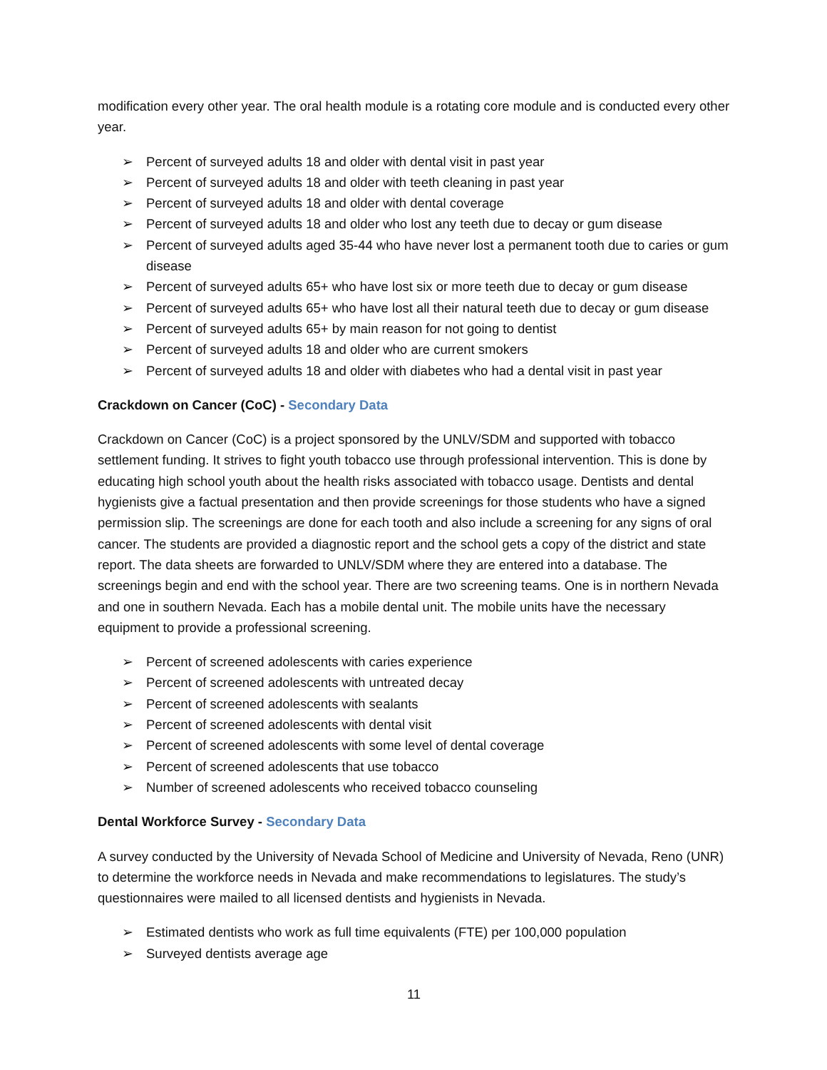modification every other year. The oral health module is a rotating core module and is conducted every other year.
➢ Percent of surveyed adults 18 and older with dental visit in past year
➢ Percent of surveyed adults 18 and older with teeth cleaning in past year
➢ Percent of surveyed adults 18 and older with dental coverage
➢ Percent of surveyed adults 18 and older who lost any teeth due to decay or gum disease
➢ Percent of surveyed adults aged 35-44 who have never lost a permanent tooth due to caries or gum disease
➢ Percent of surveyed adults 65+ who have lost six or more teeth due to decay or gum disease
➢ Percent of surveyed adults 65+ who have lost all their natural teeth due to decay or gum disease
➢ Percent of surveyed adults 65+ by main reason for not going to dentist
➢ Percent of surveyed adults 18 and older who are current smokers
➢ Percent of surveyed adults 18 and older with diabetes who had a dental visit in past year
Crackdown on Cancer (CoC) - Secondary Data
Crackdown on Cancer (CoC) is a project sponsored by the UNLV/SDM and supported with tobacco settlement funding. It strives to fight youth tobacco use through professional intervention. This is done by educating high school youth about the health risks associated with tobacco usage. Dentists and dental hygienists give a factual presentation and then provide screenings for those students who have a signed permission slip. The screenings are done for each tooth and also include a screening for any signs of oral cancer. The students are provided a diagnostic report and the school gets a copy of the district and state report. The data sheets are forwarded to UNLV/SDM where they are entered into a database. The screenings begin and end with the school year. There are two screening teams. One is in northern Nevada and one in southern Nevada. Each has a mobile dental unit. The mobile units have the necessary equipment to provide a professional screening.
➢ Percent of screened adolescents with caries experience
➢ Percent of screened adolescents with untreated decay
➢ Percent of screened adolescents with sealants
➢ Percent of screened adolescents with dental visit
➢ Percent of screened adolescents with some level of dental coverage
➢ Percent of screened adolescents that use tobacco
➢ Number of screened adolescents who received tobacco counseling
Dental Workforce Survey - Secondary Data
A survey conducted by the University of Nevada School of Medicine and University of Nevada, Reno (UNR) to determine the workforce needs in Nevada and make recommendations to legislatures. The study’s questionnaires were mailed to all licensed dentists and hygienists in Nevada.
➢ Estimated dentists who work as full time equivalents (FTE) per 100,000 population
➢ Surveyed dentists average age
11